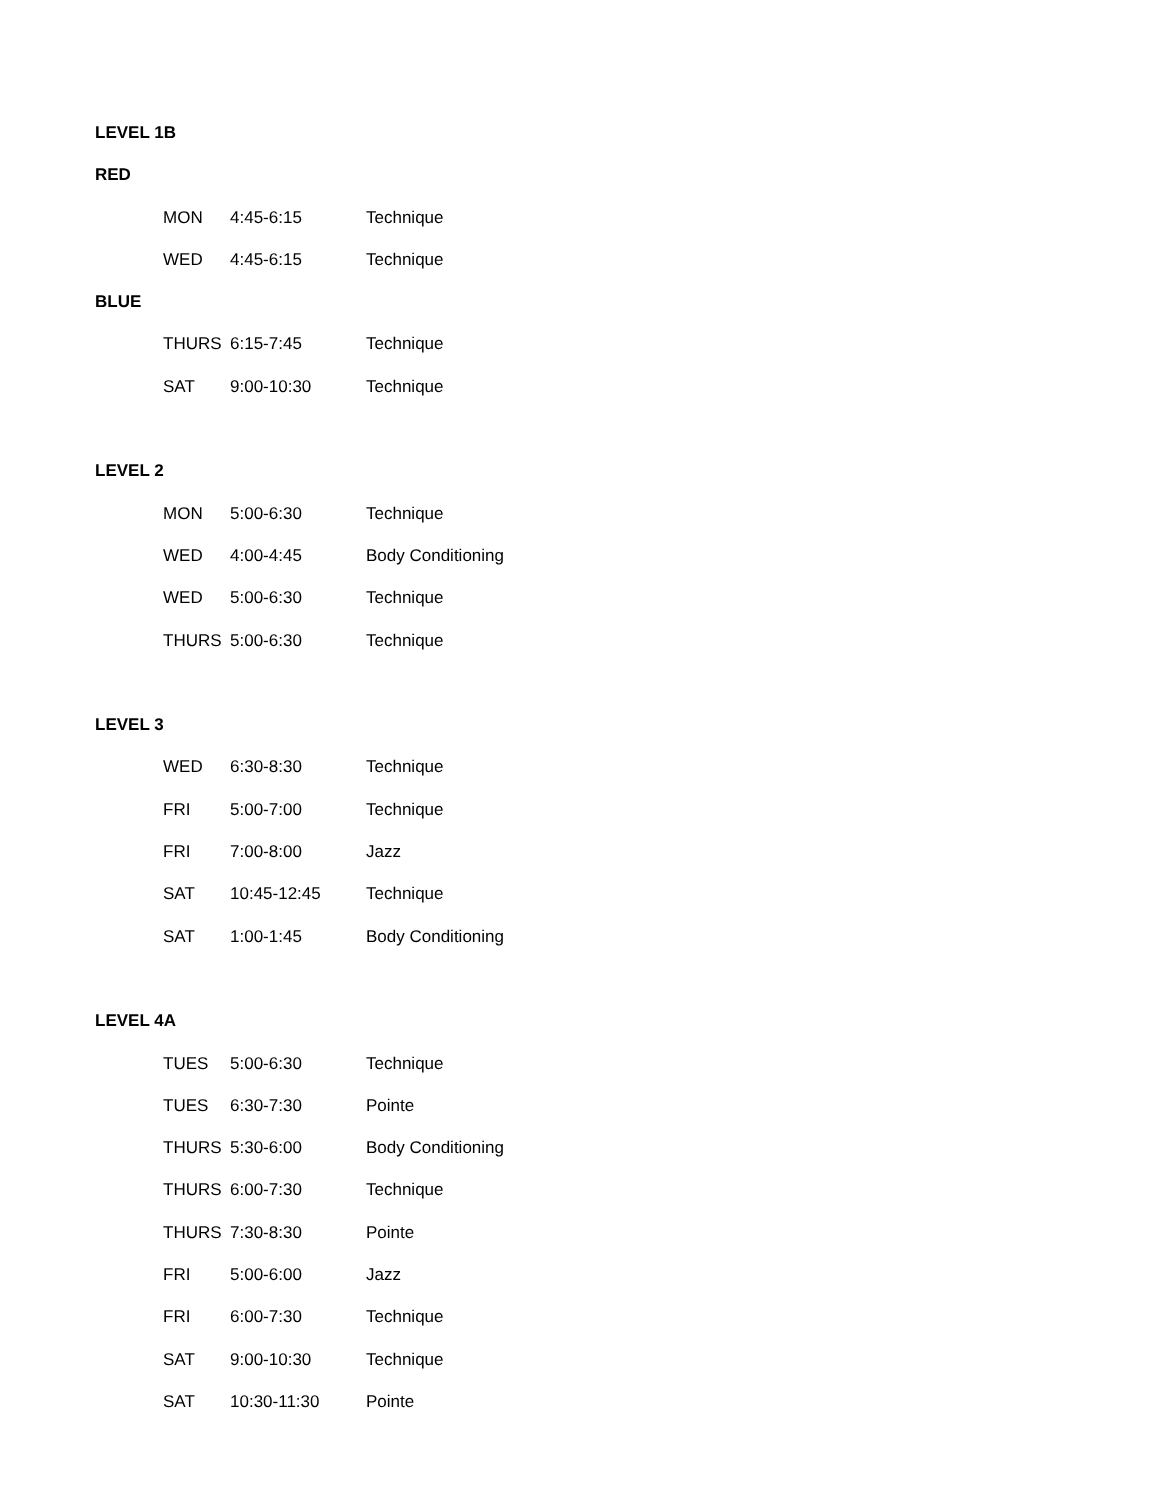LEVEL 1B
RED
MON 4:45-6:15 Technique
WED 4:45-6:15 Technique
BLUE
THURS 6:15-7:45 Technique
SAT 9:00-10:30 Technique
LEVEL 2
MON 5:00-6:30 Technique
WED 4:00-4:45 Body Conditioning
WED 5:00-6:30 Technique
THURS 5:00-6:30 Technique
LEVEL 3
WED 6:30-8:30 Technique
FRI 5:00-7:00 Technique
FRI 7:00-8:00 Jazz
SAT 10:45-12:45 Technique
SAT 1:00-1:45 Body Conditioning
LEVEL 4A
TUES 5:00-6:30 Technique
TUES 6:30-7:30 Pointe
THURS 5:30-6:00 Body Conditioning
THURS 6:00-7:30 Technique
THURS 7:30-8:30 Pointe
FRI 5:00-6:00 Jazz
FRI 6:00-7:30 Technique
SAT 9:00-10:30 Technique
SAT 10:30-11:30 Pointe